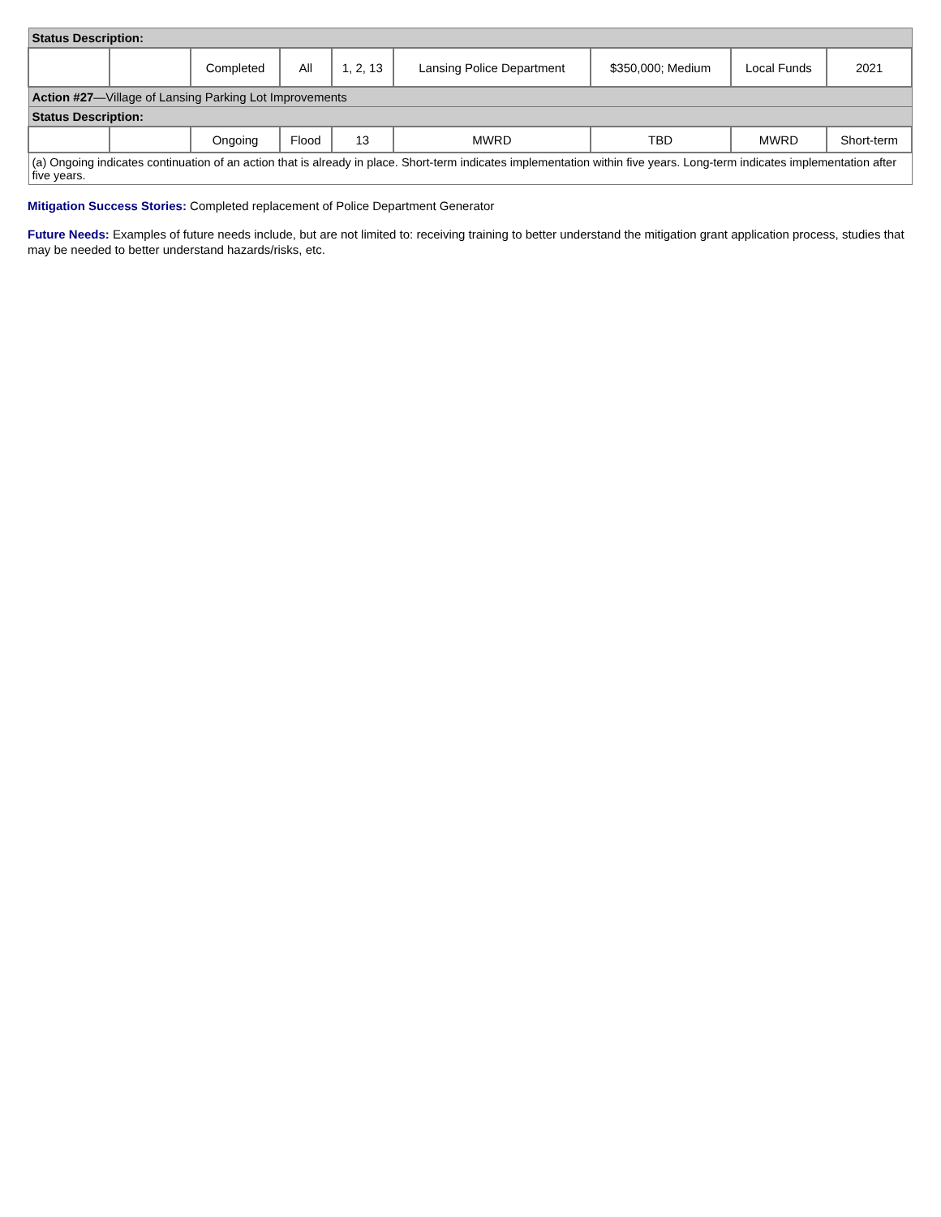| Status Description: | | | | | | | | |
| | | Completed | All | 1, 2, 13 | Lansing Police Department | $350,000; Medium | Local Funds | 2021 |
| Action #27 —Village of Lansing Parking Lot Improvements | | | | | | | | |
| Status Description: | | | | | | | | |
| | | Ongoing | Flood | 13 | MWRD | TBD | MWRD | Short-term |
| (a) Ongoing indicates continuation of an action that is already in place. Short-term indicates implementation within five years. Long-term indicates implementation after five years. | | | | | | | | |
Mitigation Success Stories: Completed replacement of Police Department Generator
Future Needs: Examples of future needs include, but are not limited to: receiving training to better understand the mitigation grant application process, studies that may be needed to better understand hazards/risks, etc.